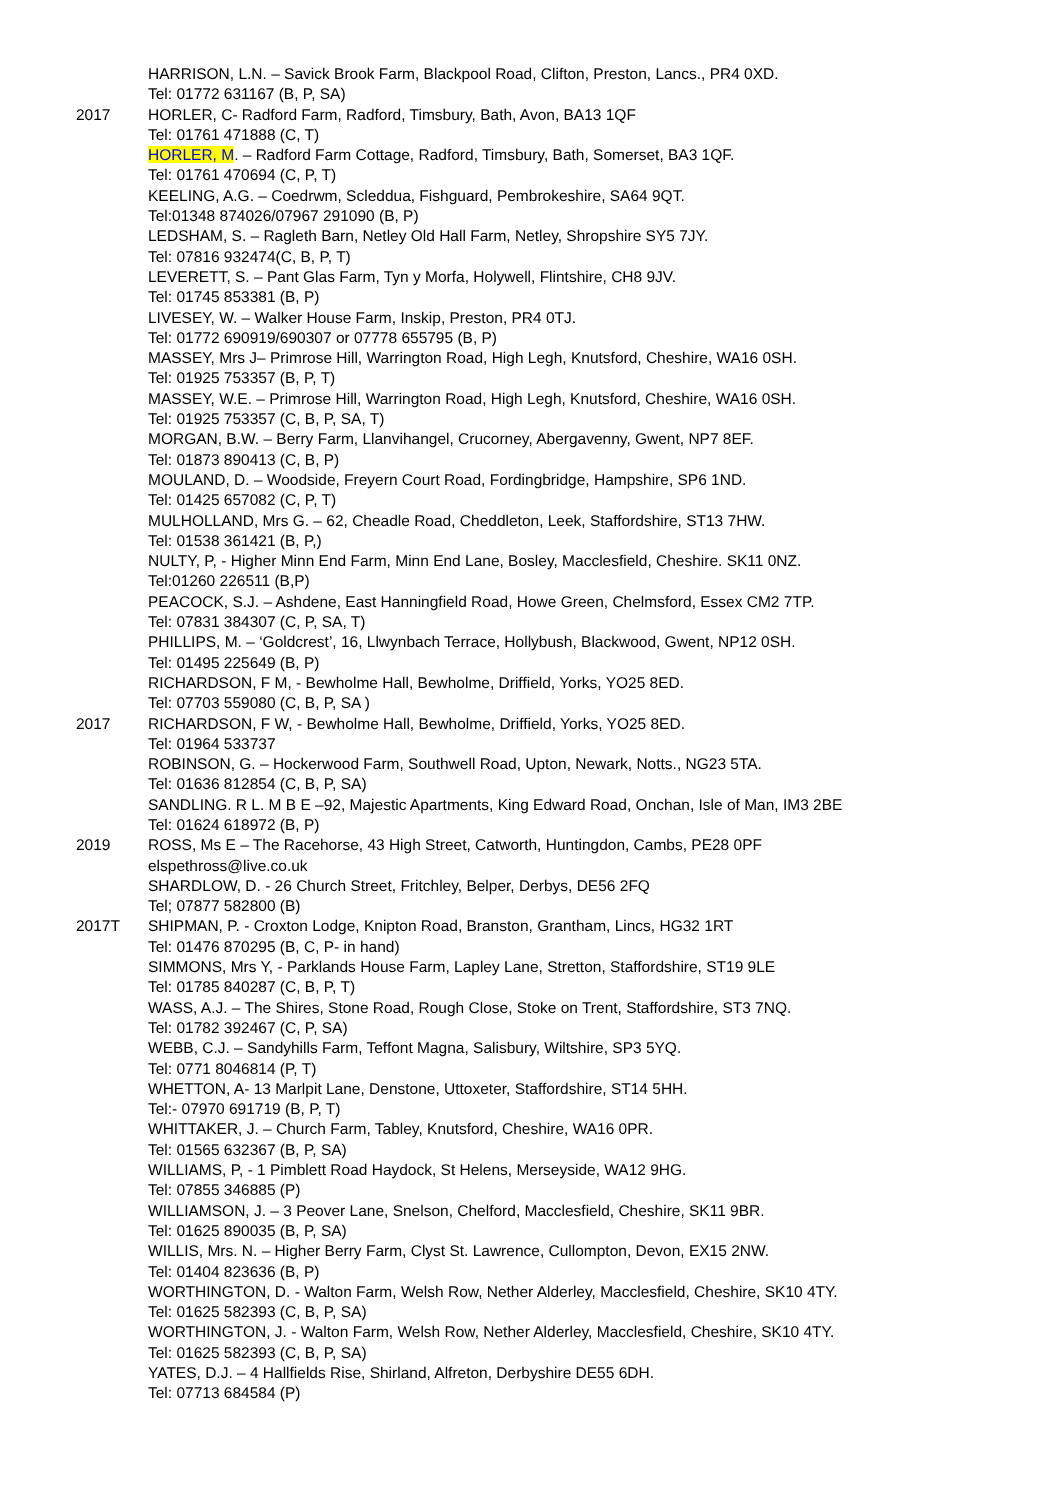HARRISON, L.N. – Savick Brook Farm, Blackpool Road, Clifton, Preston, Lancs., PR4 0XD.
Tel: 01772 631167 (B, P, SA)
2017 HORLER, C- Radford Farm, Radford, Timsbury, Bath, Avon, BA13 1QF
Tel: 01761 471888 (C, T)
HORLER, M. – Radford Farm Cottage, Radford, Timsbury, Bath, Somerset, BA3 1QF.
Tel: 01761 470694 (C, P, T)
KEELING, A.G. – Coedrwm, Scleddua, Fishguard, Pembrokeshire, SA64 9QT.
Tel:01348 874026/07967 291090 (B, P)
LEDSHAM, S. – Ragleth Barn, Netley Old Hall Farm, Netley, Shropshire SY5 7JY.
Tel: 07816 932474(C, B, P, T)
LEVERETT, S. – Pant Glas Farm, Tyn y Morfa, Holywell, Flintshire, CH8 9JV.
Tel: 01745 853381 (B, P)
LIVESEY, W. – Walker House Farm, Inskip, Preston, PR4 0TJ.
Tel: 01772 690919/690307 or 07778 655795 (B, P)
MASSEY, Mrs J– Primrose Hill, Warrington Road, High Legh, Knutsford, Cheshire, WA16 0SH.
Tel: 01925 753357 (B, P, T)
MASSEY, W.E. – Primrose Hill, Warrington Road, High Legh, Knutsford, Cheshire, WA16 0SH.
Tel: 01925 753357 (C, B, P, SA, T)
MORGAN, B.W. – Berry Farm, Llanvihangel, Crucorney, Abergavenny, Gwent, NP7 8EF.
Tel: 01873 890413 (C, B, P)
MOULAND, D. – Woodside, Freyern Court Road, Fordingbridge, Hampshire, SP6 1ND.
Tel: 01425 657082 (C, P, T)
MULHOLLAND, Mrs G. – 62, Cheadle Road, Cheddleton, Leek, Staffordshire, ST13 7HW.
Tel: 01538 361421 (B, P,)
NULTY, P, - Higher Minn End Farm, Minn End Lane, Bosley, Macclesfield, Cheshire. SK11 0NZ.
Tel:01260 226511 (B,P)
PEACOCK, S.J. – Ashdene, East Hanningfield Road, Howe Green, Chelmsford, Essex CM2 7TP.
Tel: 07831 384307 (C, P, SA, T)
PHILLIPS, M. – ‘Goldcrest’, 16, Llwynbach Terrace, Hollybush, Blackwood, Gwent, NP12 0SH.
Tel: 01495 225649 (B, P)
RICHARDSON, F M, - Bewholme Hall, Bewholme, Driffield, Yorks, YO25 8ED.
Tel: 07703 559080 (C, B, P, SA )
2017 RICHARDSON, F W, - Bewholme Hall, Bewholme, Driffield, Yorks, YO25 8ED.
Tel: 01964 533737
ROBINSON, G. – Hockerwood Farm, Southwell Road, Upton, Newark, Notts., NG23 5TA.
Tel: 01636 812854 (C, B, P, SA)
SANDLING. R L. M B E –92, Majestic Apartments, King Edward Road, Onchan, Isle of Man, IM3 2BE
Tel: 01624 618972 (B, P)
2019 ROSS, Ms E – The Racehorse, 43 High Street, Catworth, Huntingdon, Cambs, PE28 0PF
elspethross@live.co.uk
SHARDLOW, D. - 26 Church Street, Fritchley, Belper, Derbys, DE56 2FQ
Tel; 07877 582800 (B)
2017T SHIPMAN, P. - Croxton Lodge, Knipton Road, Branston, Grantham, Lincs, HG32 1RT
Tel: 01476 870295 (B, C, P- in hand)
SIMMONS, Mrs Y, - Parklands House Farm, Lapley Lane, Stretton, Staffordshire, ST19 9LE
Tel: 01785 840287 (C, B, P, T)
WASS, A.J. – The Shires, Stone Road, Rough Close, Stoke on Trent, Staffordshire, ST3 7NQ.
Tel: 01782 392467 (C, P, SA)
WEBB, C.J. – Sandyhills Farm, Teffont Magna, Salisbury, Wiltshire, SP3 5YQ.
Tel: 0771 8046814 (P, T)
WHETTON, A- 13 Marlpit Lane, Denstone, Uttoxeter, Staffordshire, ST14 5HH.
Tel:- 07970 691719 (B, P, T)
WHITTAKER, J. – Church Farm, Tabley, Knutsford, Cheshire, WA16 0PR.
Tel: 01565 632367 (B, P, SA)
WILLIAMS, P, - 1 Pimblett Road Haydock, St Helens, Merseyside, WA12 9HG.
Tel: 07855 346885 (P)
WILLIAMSON, J. – 3 Peover Lane, Snelson, Chelford, Macclesfield, Cheshire, SK11 9BR.
Tel: 01625 890035 (B, P, SA)
WILLIS, Mrs. N. – Higher Berry Farm, Clyst St. Lawrence, Cullompton, Devon, EX15 2NW.
Tel: 01404 823636 (B, P)
WORTHINGTON, D. - Walton Farm, Welsh Row, Nether Alderley, Macclesfield, Cheshire, SK10 4TY.
Tel: 01625 582393 (C, B, P, SA)
WORTHINGTON, J. - Walton Farm, Welsh Row, Nether Alderley, Macclesfield, Cheshire, SK10 4TY.
Tel: 01625 582393 (C, B, P, SA)
YATES, D.J. – 4 Hallfields Rise, Shirland, Alfreton, Derbyshire DE55 6DH.
Tel: 07713 684584 (P)